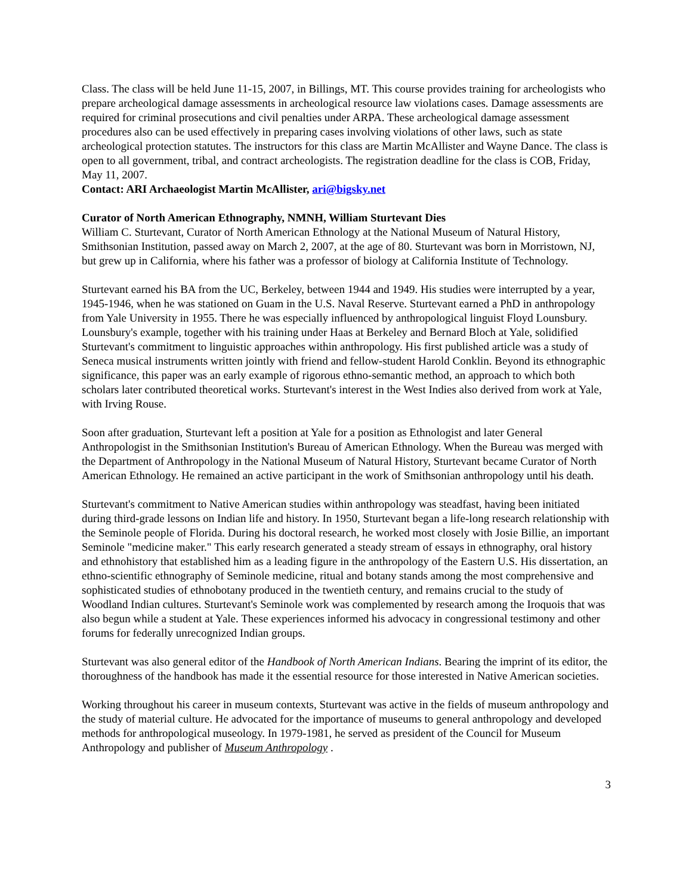Class. The class will be held June 11-15, 2007, in Billings, MT. This course provides training for archeologists who prepare archeological damage assessments in archeological resource law violations cases. Damage assessments are required for criminal prosecutions and civil penalties under ARPA. These archeological damage assessment procedures also can be used effectively in preparing cases involving violations of other laws, such as state archeological protection statutes. The instructors for this class are Martin McAllister and Wayne Dance. The class is open to all government, tribal, and contract archeologists. The registration deadline for the class is COB, Friday, May 11, 2007.
Contact: ARI Archaeologist Martin McAllister, ari@bigsky.net
Curator of North American Ethnography, NMNH, William Sturtevant Dies
William C. Sturtevant, Curator of North American Ethnology at the National Museum of Natural History, Smithsonian Institution, passed away on March 2, 2007, at the age of 80. Sturtevant was born in Morristown, NJ, but grew up in California, where his father was a professor of biology at California Institute of Technology.
Sturtevant earned his BA from the UC, Berkeley, between 1944 and 1949. His studies were interrupted by a year, 1945-1946, when he was stationed on Guam in the U.S. Naval Reserve. Sturtevant earned a PhD in anthropology from Yale University in 1955. There he was especially influenced by anthropological linguist Floyd Lounsbury. Lounsbury's example, together with his training under Haas at Berkeley and Bernard Bloch at Yale, solidified Sturtevant's commitment to linguistic approaches within anthropology. His first published article was a study of Seneca musical instruments written jointly with friend and fellow-student Harold Conklin. Beyond its ethnographic significance, this paper was an early example of rigorous ethno-semantic method, an approach to which both scholars later contributed theoretical works. Sturtevant's interest in the West Indies also derived from work at Yale, with Irving Rouse.
Soon after graduation, Sturtevant left a position at Yale for a position as Ethnologist and later General Anthropologist in the Smithsonian Institution's Bureau of American Ethnology. When the Bureau was merged with the Department of Anthropology in the National Museum of Natural History, Sturtevant became Curator of North American Ethnology. He remained an active participant in the work of Smithsonian anthropology until his death.
Sturtevant's commitment to Native American studies within anthropology was steadfast, having been initiated during third-grade lessons on Indian life and history. In 1950, Sturtevant began a life-long research relationship with the Seminole people of Florida. During his doctoral research, he worked most closely with Josie Billie, an important Seminole "medicine maker." This early research generated a steady stream of essays in ethnography, oral history and ethnohistory that established him as a leading figure in the anthropology of the Eastern U.S. His dissertation, an ethno-scientific ethnography of Seminole medicine, ritual and botany stands among the most comprehensive and sophisticated studies of ethnobotany produced in the twentieth century, and remains crucial to the study of Woodland Indian cultures. Sturtevant's Seminole work was complemented by research among the Iroquois that was also begun while a student at Yale. These experiences informed his advocacy in congressional testimony and other forums for federally unrecognized Indian groups.
Sturtevant was also general editor of the Handbook of North American Indians. Bearing the imprint of its editor, the thoroughness of the handbook has made it the essential resource for those interested in Native American societies.
Working throughout his career in museum contexts, Sturtevant was active in the fields of museum anthropology and the study of material culture. He advocated for the importance of museums to general anthropology and developed methods for anthropological museology. In 1979-1981, he served as president of the Council for Museum Anthropology and publisher of Museum Anthropology .
3